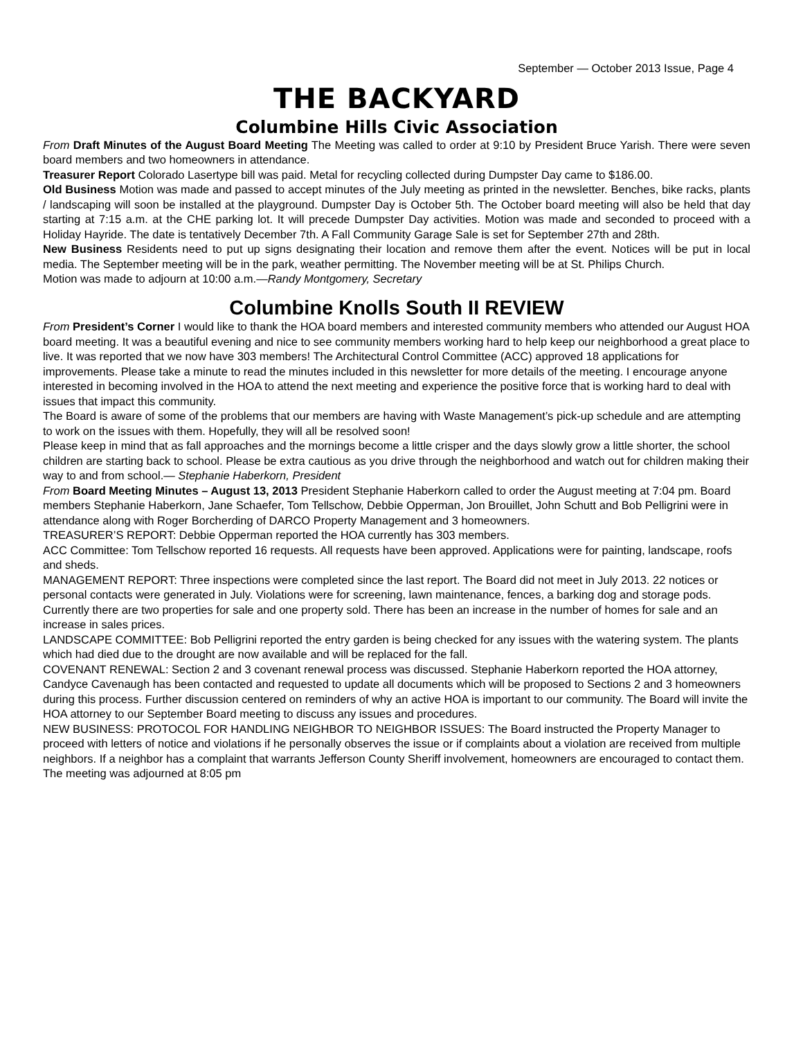September — October 2013 Issue, Page 4
THE BACKYARD
Columbine Hills Civic Association
From Draft Minutes of the August Board Meeting The Meeting was called to order at 9:10 by President Bruce Yarish. There were seven board members and two homeowners in attendance.
Treasurer Report Colorado Lasertype bill was paid. Metal for recycling collected during Dumpster Day came to $186.00.
Old Business Motion was made and passed to accept minutes of the July meeting as printed in the newsletter. Benches, bike racks, plants / landscaping will soon be installed at the playground. Dumpster Day is October 5th. The October board meeting will also be held that day starting at 7:15 a.m. at the CHE parking lot. It will precede Dumpster Day activities. Motion was made and seconded to proceed with a Holiday Hayride. The date is tentatively December 7th. A Fall Community Garage Sale is set for September 27th and 28th.
New Business Residents need to put up signs designating their location and remove them after the event. Notices will be put in local media. The September meeting will be in the park, weather permitting. The November meeting will be at St. Philips Church.
Motion was made to adjourn at 10:00 a.m.—Randy Montgomery, Secretary
Columbine Knolls South II REVIEW
From President’s Corner I would like to thank the HOA board members and interested community members who attended our August HOA board meeting. It was a beautiful evening and nice to see community members working hard to help keep our neighborhood a great place to live. It was reported that we now have 303 members! The Architectural Control Committee (ACC) approved 18 applications for improvements. Please take a minute to read the minutes included in this newsletter for more details of the meeting. I encourage anyone interested in becoming involved in the HOA to attend the next meeting and experience the positive force that is working hard to deal with issues that impact this community.
The Board is aware of some of the problems that our members are having with Waste Management’s pick-up schedule and are attempting to work on the issues with them. Hopefully, they will all be resolved soon!
Please keep in mind that as fall approaches and the mornings become a little crisper and the days slowly grow a little shorter, the school children are starting back to school. Please be extra cautious as you drive through the neighborhood and watch out for children making their way to and from school.— Stephanie Haberkorn, President
From Board Meeting Minutes – August 13, 2013 President Stephanie Haberkorn called to order the August meeting at 7:04 pm. Board members Stephanie Haberkorn, Jane Schaefer, Tom Tellschow, Debbie Opperman, Jon Brouillet, John Schutt and Bob Pelligrini were in attendance along with Roger Borcherding of DARCO Property Management and 3 homeowners.
TREASURER’S REPORT: Debbie Opperman reported the HOA currently has 303 members.
ACC Committee: Tom Tellschow reported 16 requests. All requests have been approved. Applications were for painting, landscape, roofs and sheds.
MANAGEMENT REPORT: Three inspections were completed since the last report. The Board did not meet in July 2013. 22 notices or personal contacts were generated in July. Violations were for screening, lawn maintenance, fences, a barking dog and storage pods. Currently there are two properties for sale and one property sold. There has been an increase in the number of homes for sale and an increase in sales prices.
LANDSCAPE COMMITTEE: Bob Pelligrini reported the entry garden is being checked for any issues with the watering system. The plants which had died due to the drought are now available and will be replaced for the fall.
COVENANT RENEWAL: Section 2 and 3 covenant renewal process was discussed. Stephanie Haberkorn reported the HOA attorney, Candyce Cavenaugh has been contacted and requested to update all documents which will be proposed to Sections 2 and 3 homeowners during this process. Further discussion centered on reminders of why an active HOA is important to our community. The Board will invite the HOA attorney to our September Board meeting to discuss any issues and procedures.
NEW BUSINESS: PROTOCOL FOR HANDLING NEIGHBOR TO NEIGHBOR ISSUES: The Board instructed the Property Manager to proceed with letters of notice and violations if he personally observes the issue or if complaints about a violation are received from multiple neighbors. If a neighbor has a complaint that warrants Jefferson County Sheriff involvement, homeowners are encouraged to contact them.
The meeting was adjourned at 8:05 pm